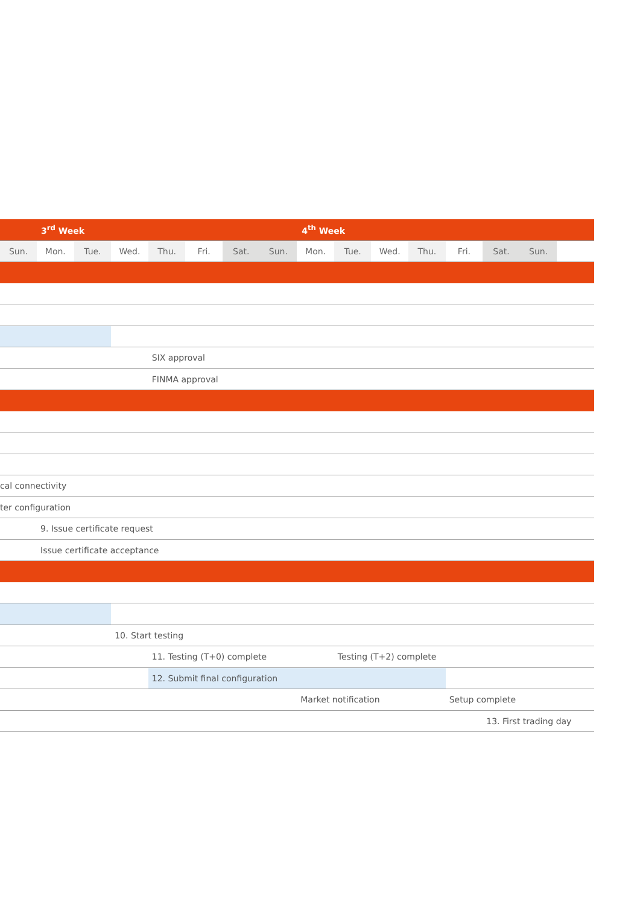| 3<sup>rd</sup> Week | | | | | | | | 4<sup>th</sup> Week | | | | | | | |
| --- | --- | --- | --- | --- | --- | --- | --- | --- | --- | --- | --- | --- | --- | --- | --- |
| Sun. | Mon. | Tue. | Wed. | Thu. | Fri. | Sat. | Sun. | Mon. | Tue. | Wed. | Thu. | Fri. | Sat. | Sun. | |
| | | | | SIX approval | | | | | | | | | | | |
| | | | | FINMA approval | | | | | | | | | | | |
| cal connectivity | | | | | | | | | | | | | | | |
| ter configuration | | | | | | | | | | | | | | | |
| | 9. Issue certificate request | | | | | | | | | | | | | | |
| | Issue certificate acceptance | | | | | | | | | | | | | | |
| | | | 10. Start testing | | | | | | | | | | | | |
| | | | | 11. Testing (T+0) complete | | | | | Testing (T+2) complete | | | | | | |
| | | | | 12. Submit final configuration | | | | | | | | | | | |
| | | | | | | | | Market notification | | | | Setup complete | | | |
| | | | | | | | | | | | | | 13. First trading day | | |